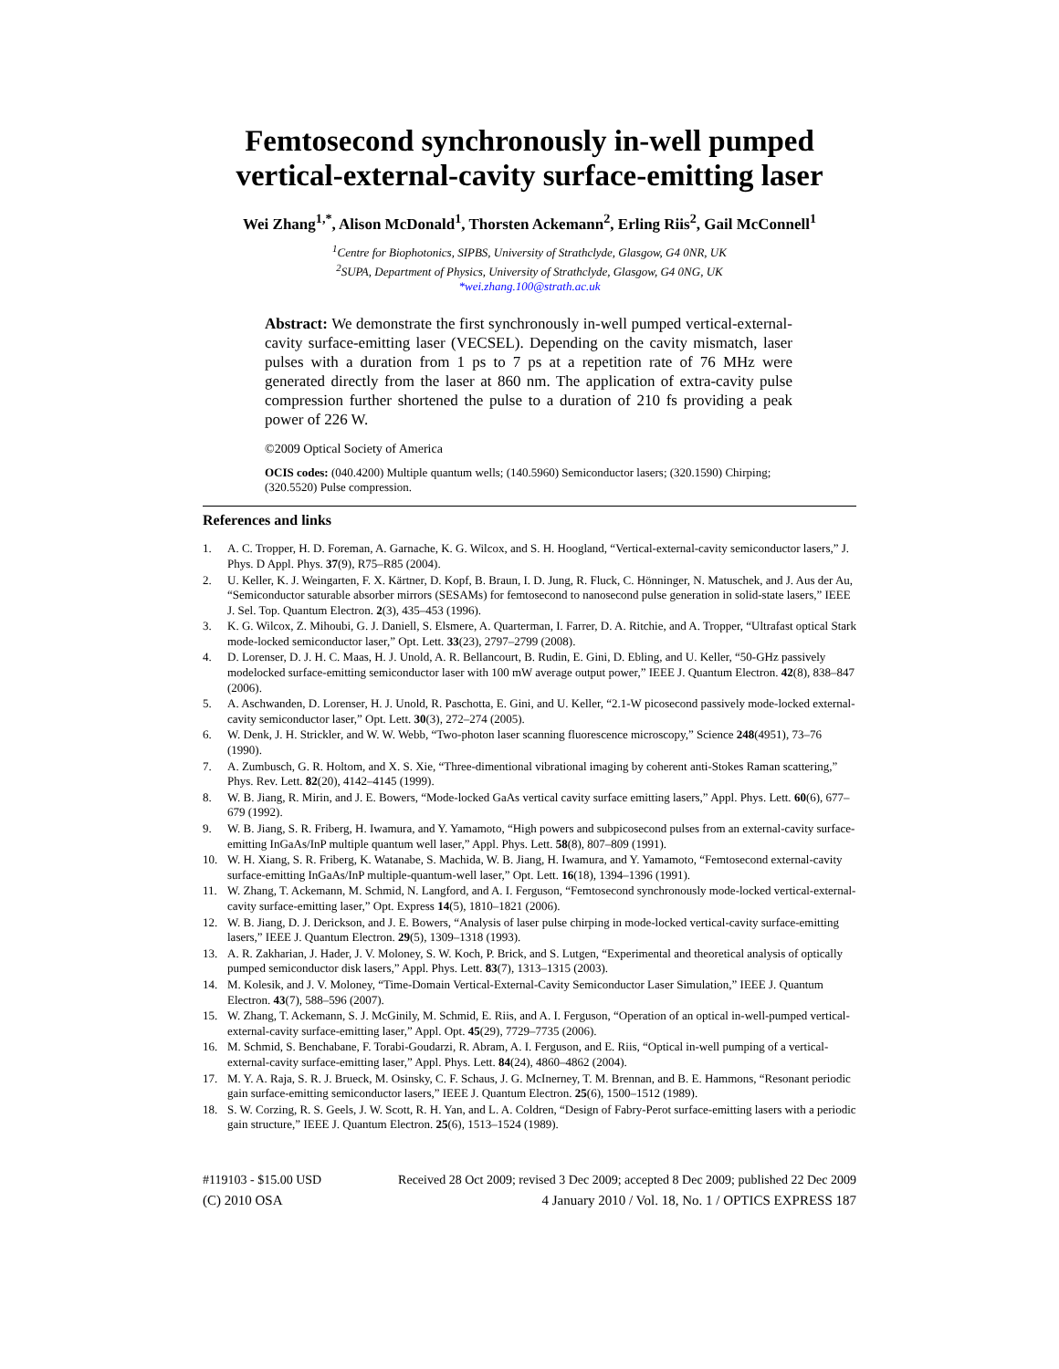Femtosecond synchronously in-well pumped vertical-external-cavity surface-emitting laser
Wei Zhang<sup>1,*</sup>, Alison McDonald<sup>1</sup>, Thorsten Ackemann<sup>2</sup>, Erling Riis<sup>2</sup>, Gail McConnell<sup>1</sup>
<sup>1</sup> Centre for Biophotonics, SIPBS, University of Strathclyde, Glasgow, G4 0NR, UK
<sup>2</sup> SUPA, Department of Physics, University of Strathclyde, Glasgow, G4 0NG, UK
*wei.zhang.100@strath.ac.uk
Abstract: We demonstrate the first synchronously in-well pumped vertical-external-cavity surface-emitting laser (VECSEL). Depending on the cavity mismatch, laser pulses with a duration from 1 ps to 7 ps at a repetition rate of 76 MHz were generated directly from the laser at 860 nm. The application of extra-cavity pulse compression further shortened the pulse to a duration of 210 fs providing a peak power of 226 W.
©2009 Optical Society of America
OCIS codes: (040.4200) Multiple quantum wells; (140.5960) Semiconductor lasers; (320.1590) Chirping; (320.5520) Pulse compression.
References and links
1. A. C. Tropper, H. D. Foreman, A. Garnache, K. G. Wilcox, and S. H. Hoogland, “Vertical-external-cavity semiconductor lasers,” J. Phys. D Appl. Phys. 37(9), R75–R85 (2004).
2. U. Keller, K. J. Weingarten, F. X. Kärtner, D. Kopf, B. Braun, I. D. Jung, R. Fluck, C. Hönninger, N. Matuschek, and J. Aus der Au, “Semiconductor saturable absorber mirrors (SESAMs) for femtosecond to nanosecond pulse generation in solid-state lasers,” IEEE J. Sel. Top. Quantum Electron. 2(3), 435–453 (1996).
3. K. G. Wilcox, Z. Mihoubi, G. J. Daniell, S. Elsmere, A. Quarterman, I. Farrer, D. A. Ritchie, and A. Tropper, “Ultrafast optical Stark mode-locked semiconductor laser,” Opt. Lett. 33(23), 2797–2799 (2008).
4. D. Lorenser, D. J. H. C. Maas, H. J. Unold, A. R. Bellancourt, B. Rudin, E. Gini, D. Ebling, and U. Keller, “50-GHz passively modelocked surface-emitting semiconductor laser with 100 mW average output power,” IEEE J. Quantum Electron. 42(8), 838–847 (2006).
5. A. Aschwanden, D. Lorenser, H. J. Unold, R. Paschotta, E. Gini, and U. Keller, “2.1-W picosecond passively mode-locked external-cavity semiconductor laser,” Opt. Lett. 30(3), 272–274 (2005).
6. W. Denk, J. H. Strickler, and W. W. Webb, “Two-photon laser scanning fluorescence microscopy,” Science 248(4951), 73–76 (1990).
7. A. Zumbusch, G. R. Holtom, and X. S. Xie, “Three-dimentional vibrational imaging by coherent anti-Stokes Raman scattering,” Phys. Rev. Lett. 82(20), 4142–4145 (1999).
8. W. B. Jiang, R. Mirin, and J. E. Bowers, “Mode-locked GaAs vertical cavity surface emitting lasers,” Appl. Phys. Lett. 60(6), 677–679 (1992).
9. W. B. Jiang, S. R. Friberg, H. Iwamura, and Y. Yamamoto, “High powers and subpicosecond pulses from an external-cavity surface-emitting InGaAs/InP multiple quantum well laser,” Appl. Phys. Lett. 58(8), 807–809 (1991).
10. W. H. Xiang, S. R. Friberg, K. Watanabe, S. Machida, W. B. Jiang, H. Iwamura, and Y. Yamamoto, “Femtosecond external-cavity surface-emitting InGaAs/InP multiple-quantum-well laser,” Opt. Lett. 16(18), 1394–1396 (1991).
11. W. Zhang, T. Ackemann, M. Schmid, N. Langford, and A. I. Ferguson, “Femtosecond synchronously mode-locked vertical-external-cavity surface-emitting laser,” Opt. Express 14(5), 1810–1821 (2006).
12. W. B. Jiang, D. J. Derickson, and J. E. Bowers, “Analysis of laser pulse chirping in mode-locked vertical-cavity surface-emitting lasers,” IEEE J. Quantum Electron. 29(5), 1309–1318 (1993).
13. A. R. Zakharian, J. Hader, J. V. Moloney, S. W. Koch, P. Brick, and S. Lutgen, “Experimental and theoretical analysis of optically pumped semiconductor disk lasers,” Appl. Phys. Lett. 83(7), 1313–1315 (2003).
14. M. Kolesik, and J. V. Moloney, “Time-Domain Vertical-External-Cavity Semiconductor Laser Simulation,” IEEE J. Quantum Electron. 43(7), 588–596 (2007).
15. W. Zhang, T. Ackemann, S. J. McGinily, M. Schmid, E. Riis, and A. I. Ferguson, “Operation of an optical in-well-pumped vertical-external-cavity surface-emitting laser,” Appl. Opt. 45(29), 7729–7735 (2006).
16. M. Schmid, S. Benchabane, F. Torabi-Goudarzi, R. Abram, A. I. Ferguson, and E. Riis, “Optical in-well pumping of a vertical-external-cavity surface-emitting laser,” Appl. Phys. Lett. 84(24), 4860–4862 (2004).
17. M. Y. A. Raja, S. R. J. Brueck, M. Osinsky, C. F. Schaus, J. G. McInerney, T. M. Brennan, and B. E. Hammons, “Resonant periodic gain surface-emitting semiconductor lasers,” IEEE J. Quantum Electron. 25(6), 1500–1512 (1989).
18. S. W. Corzing, R. S. Geels, J. W. Scott, R. H. Yan, and L. A. Coldren, “Design of Fabry-Perot surface-emitting lasers with a periodic gain structure,” IEEE J. Quantum Electron. 25(6), 1513–1524 (1989).
#119103 - $15.00 USD Received 28 Oct 2009; revised 3 Dec 2009; accepted 8 Dec 2009; published 22 Dec 2009
(C) 2010 OSA 4 January 2010 / Vol. 18, No. 1 / OPTICS EXPRESS 187